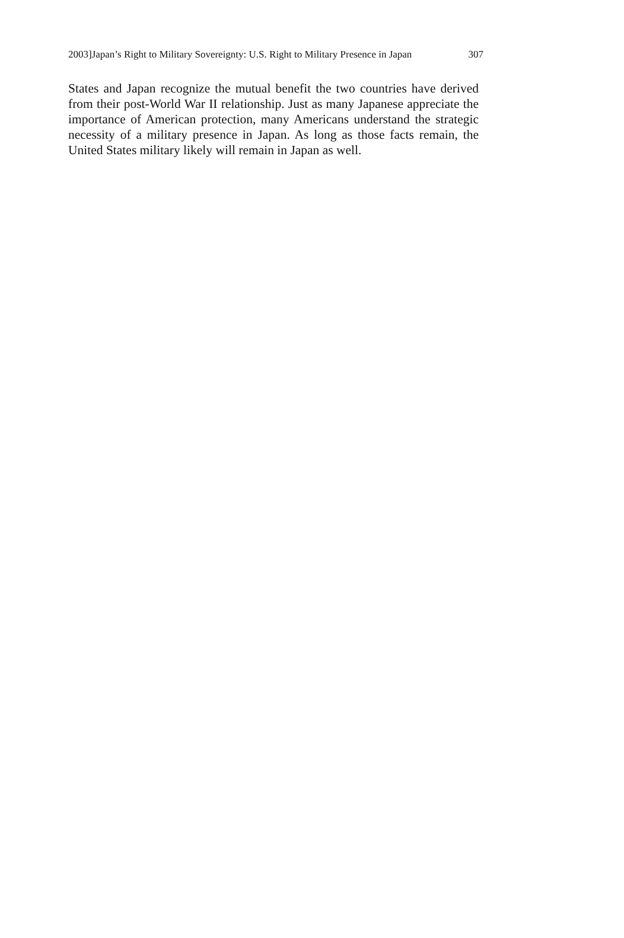2003]Japan’s Right to Military Sovereignty: U.S. Right to Military Presence in Japan 307
States and Japan recognize the mutual benefit the two countries have derived from their post-World War II relationship. Just as many Japanese appreciate the importance of American protection, many Americans understand the strategic necessity of a military presence in Japan. As long as those facts remain, the United States military likely will remain in Japan as well.